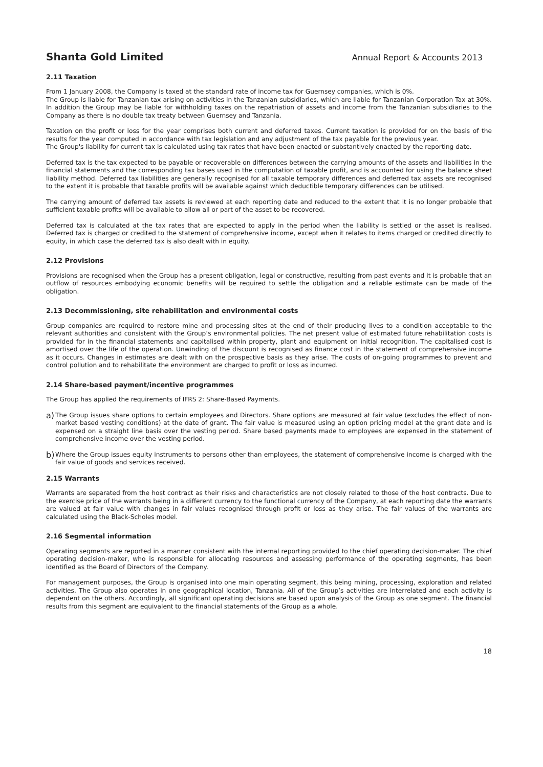Shanta Gold Limited Annual Report & Accounts 2013
2.11 Taxation
From 1 January 2008, the Company is taxed at the standard rate of income tax for Guernsey companies, which is 0%.
The Group is liable for Tanzanian tax arising on activities in the Tanzanian subsidiaries, which are liable for Tanzanian Corporation Tax at 30%. In addition the Group may be liable for withholding taxes on the repatriation of assets and income from the Tanzanian subsidiaries to the Company as there is no double tax treaty between Guernsey and Tanzania.
Taxation on the profit or loss for the year comprises both current and deferred taxes. Current taxation is provided for on the basis of the results for the year computed in accordance with tax legislation and any adjustment of the tax payable for the previous year.
The Group's liability for current tax is calculated using tax rates that have been enacted or substantively enacted by the reporting date.
Deferred tax is the tax expected to be payable or recoverable on differences between the carrying amounts of the assets and liabilities in the financial statements and the corresponding tax bases used in the computation of taxable profit, and is accounted for using the balance sheet liability method. Deferred tax liabilities are generally recognised for all taxable temporary differences and deferred tax assets are recognised to the extent it is probable that taxable profits will be available against which deductible temporary differences can be utilised.
The carrying amount of deferred tax assets is reviewed at each reporting date and reduced to the extent that it is no longer probable that sufficient taxable profits will be available to allow all or part of the asset to be recovered.
Deferred tax is calculated at the tax rates that are expected to apply in the period when the liability is settled or the asset is realised. Deferred tax is charged or credited to the statement of comprehensive income, except when it relates to items charged or credited directly to equity, in which case the deferred tax is also dealt with in equity.
2.12 Provisions
Provisions are recognised when the Group has a present obligation, legal or constructive, resulting from past events and it is probable that an outflow of resources embodying economic benefits will be required to settle the obligation and a reliable estimate can be made of the obligation.
2.13 Decommissioning, site rehabilitation and environmental costs
Group companies are required to restore mine and processing sites at the end of their producing lives to a condition acceptable to the relevant authorities and consistent with the Group’s environmental policies. The net present value of estimated future rehabilitation costs is provided for in the financial statements and capitalised within property, plant and equipment on initial recognition. The capitalised cost is amortised over the life of the operation. Unwinding of the discount is recognised as finance cost in the statement of comprehensive income as it occurs. Changes in estimates are dealt with on the prospective basis as they arise. The costs of on-going programmes to prevent and control pollution and to rehabilitate the environment are charged to profit or loss as incurred.
2.14 Share-based payment/incentive programmes
The Group has applied the requirements of IFRS 2: Share-Based Payments.
a)
The Group issues share options to certain employees and Directors. Share options are measured at fair value (excludes the effect of non-market based vesting conditions) at the date of grant. The fair value is measured using an option pricing model at the grant date and is expensed on a straight line basis over the vesting period. Share based payments made to employees are expensed in the statement of comprehensive income over the vesting period.
b)
Where the Group issues equity instruments to persons other than employees, the statement of comprehensive income is charged with the fair value of goods and services received.
2.15 Warrants
Warrants are separated from the host contract as their risks and characteristics are not closely related to those of the host contracts. Due to the exercise price of the warrants being in a different currency to the functional currency of the Company, at each reporting date the warrants are valued at fair value with changes in fair values recognised through profit or loss as they arise. The fair values of the warrants are calculated using the Black-Scholes model.
2.16 Segmental information
Operating segments are reported in a manner consistent with the internal reporting provided to the chief operating decision-maker. The chief operating decision-maker, who is responsible for allocating resources and assessing performance of the operating segments, has been identified as the Board of Directors of the Company.
For management purposes, the Group is organised into one main operating segment, this being mining, processing, exploration and related activities. The Group also operates in one geographical location, Tanzania. All of the Group’s activities are interrelated and each activity is dependent on the others. Accordingly, all significant operating decisions are based upon analysis of the Group as one segment. The financial results from this segment are equivalent to the financial statements of the Group as a whole.
18